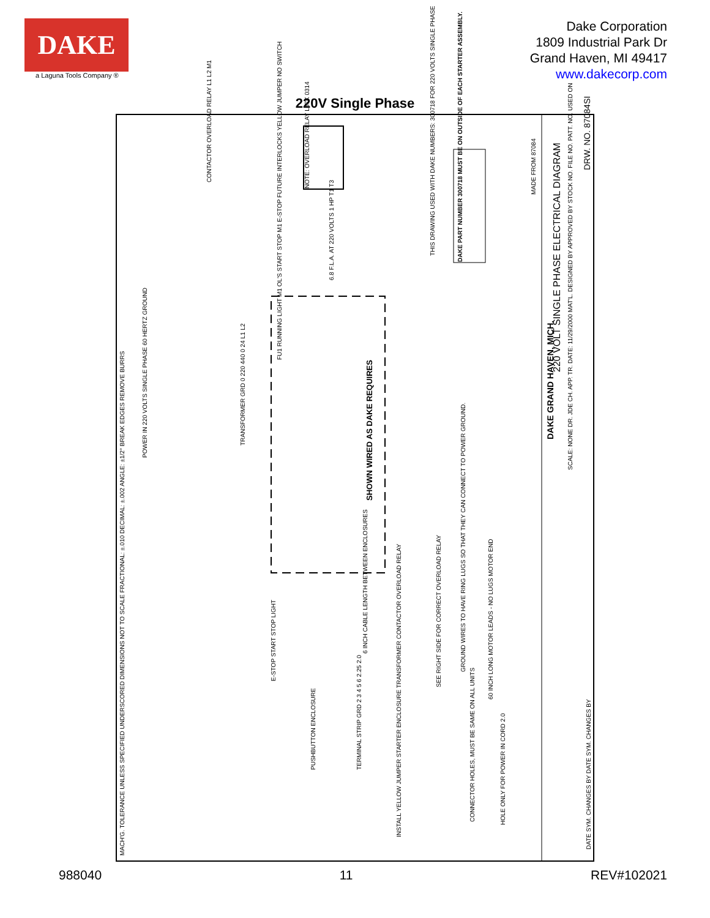DAKE
a Laguna Tools Company ®
Dake Corporation
1809 Industrial Park Dr
Grand Haven, MI 49417
www.dakecorp.com
220V Single Phase
220 VOLT SINGLE PHASE ELECTRICAL DIAGRAM
DRW. NO. 87084SI
DAKE GRAND HAVEN, MICH.
DAKE PART NUMBER 300718 MUST BE ON OUTSIDE OF EACH STARTER ASSEMBLY.
THIS DRAWING USED WITH DAKE NUMBERS: 300718 FOR 220 VOLTS SINGLE PHASE
SHOWN WIRED AS DAKE REQUIRES
NOTE: OVERLOAD RELAY L37K 0314
6.8 F.L.A. AT 220 VOLTS 1 HP T1 T3
POWER IN 220 VOLTS SINGLE PHASE 60 HERTZ GROUND
CONTACTOR OVERLOAD RELAY L1 L2 M1
TRANSFORMER GRD 0 220 440 0 24 L1 L2
FU1 RUNNING LIGHT M1 OL'S START STOP M1 E-STOP FUTURE INTERLOCKS YELLOW JUMPER NO SWITCH
SEE RIGHT SIDE FOR CORRECT OVERLOAD RELAY
GROUND WIRES TO HAVE RING LUGS SO THAT THEY CAN CONNECT TO POWER GROUND.
60 INCH LONG MOTOR LEADS - NO LUGS MOTOR END
6 INCH CABLE LENGTH BETWEEN ENCLOSURES
E-STOP START STOP LIGHT
PUSHBUTTON ENCLOSURE TERMINAL STRIP GRD 2 3 4 5 6 2.25 2.0
INSTALL YELLOW JUMPER STARTER ENCLOSURE TRANSFORMER CONTACTOR OVERLOAD RELAY
CONNECTOR HOLES, MUST BE SAME ON ALL UNITS HOLE ONLY FOR POWER IN CORD 2.0
MACH'G. TOLERANCE UNLESS SPECIFIED UNDERSCORED DIMENSIONS NOT TO SCALE FRACTIONAL: ±.010 DECIMAL: ±.002 ANGLE: ±1/2° BREAK EDGES REMOVE BURRS
MADE FROM 87084
SCALE: NONE DR. JDE CH. APP. TR. DATE: 11/29/2000 MAT'L. DESIGNED BY APPROVED BY STOCK NO. FILE NO. PATT. NO. USED ON
DATE SYM. CHANGES BY DATE SYM. CHANGES BY
988040 11 REV#102021